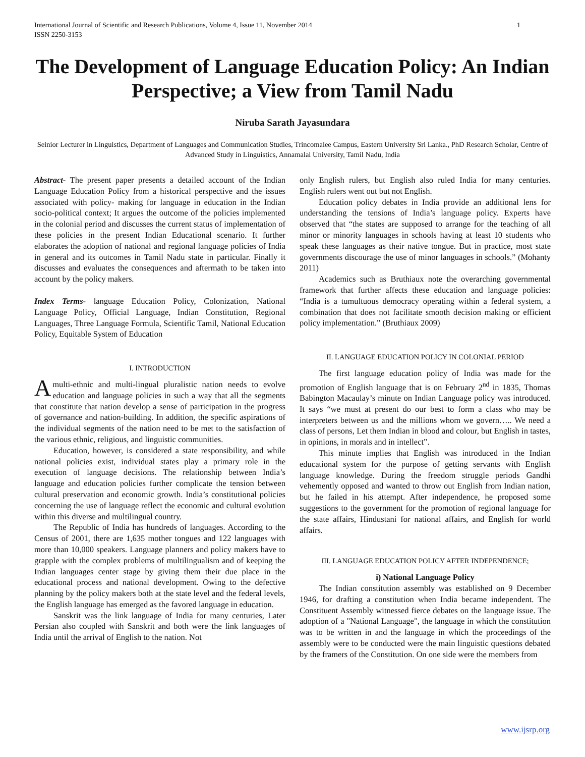International Journal of Scientific and Research Publications, Volume 4, Issue 11, November 2014
ISSN 2250-3153
1
The Development of Language Education Policy: An Indian Perspective; a View from Tamil Nadu
Niruba Sarath Jayasundara
Seinior Lecturer in Linguistics, Department of Languages and Communication Studies, Trincomalee Campus, Eastern University Sri Lanka., PhD Research Scholar, Centre of Advanced Study in Linguistics, Annamalai University, Tamil Nadu, India
Abstract- The present paper presents a detailed account of the Indian Language Education Policy from a historical perspective and the issues associated with policy- making for language in education in the Indian socio-political context; It argues the outcome of the policies implemented in the colonial period and discusses the current status of implementation of these policies in the present Indian Educational scenario. It further elaborates the adoption of national and regional language policies of India in general and its outcomes in Tamil Nadu state in particular. Finally it discusses and evaluates the consequences and aftermath to be taken into account by the policy makers.
Index Terms- language Education Policy, Colonization, National Language Policy, Official Language, Indian Constitution, Regional Languages, Three Language Formula, Scientific Tamil, National Education Policy, Equitable System of Education
I. INTRODUCTION
A multi-ethnic and multi-lingual pluralistic nation needs to evolve education and language policies in such a way that all the segments that constitute that nation develop a sense of participation in the progress of governance and nation-building. In addition, the specific aspirations of the individual segments of the nation need to be met to the satisfaction of the various ethnic, religious, and linguistic communities.
Education, however, is considered a state responsibility, and while national policies exist, individual states play a primary role in the execution of language decisions. The relationship between India’s language and education policies further complicate the tension between cultural preservation and economic growth. India’s constitutional policies concerning the use of language reflect the economic and cultural evolution within this diverse and multilingual country.
The Republic of India has hundreds of languages. According to the Census of 2001, there are 1,635 mother tongues and 122 languages with more than 10,000 speakers. Language planners and policy makers have to grapple with the complex problems of multilingualism and of keeping the Indian languages center stage by giving them their due place in the educational process and national development. Owing to the defective planning by the policy makers both at the state level and the federal levels, the English language has emerged as the favored language in education.
Sanskrit was the link language of India for many centuries, Later Persian also coupled with Sanskrit and both were the link languages of India until the arrival of English to the nation. Not
only English rulers, but English also ruled India for many centuries. English rulers went out but not English.
Education policy debates in India provide an additional lens for understanding the tensions of India’s language policy. Experts have observed that “the states are supposed to arrange for the teaching of all minor or minority languages in schools having at least 10 students who speak these languages as their native tongue. But in practice, most state governments discourage the use of minor languages in schools.” (Mohanty 2011)
Academics such as Bruthiaux note the overarching governmental framework that further affects these education and language policies: “India is a tumultuous democracy operating within a federal system, a combination that does not facilitate smooth decision making or efficient policy implementation.” (Bruthiaux 2009)
II. LANGUAGE EDUCATION POLICY IN COLONIAL PERIOD
The first language education policy of India was made for the promotion of English language that is on February 2<sup>nd</sup> in 1835, Thomas Babington Macaulay’s minute on Indian Language policy was introduced. It says “we must at present do our best to form a class who may be interpreters between us and the millions whom we govern….. We need a class of persons, Let them Indian in blood and colour, but English in tastes, in opinions, in morals and in intellect”.
This minute implies that English was introduced in the Indian educational system for the purpose of getting servants with English language knowledge. During the freedom struggle periods Gandhi vehemently opposed and wanted to throw out English from Indian nation, but he failed in his attempt. After independence, he proposed some suggestions to the government for the promotion of regional language for the state affairs, Hindustani for national affairs, and English for world affairs.
III. LANGUAGE EDUCATION POLICY AFTER INDEPENDENCE;
i) National Language Policy
The Indian constitution assembly was established on 9 December 1946, for drafting a constitution when India became independent. The Constituent Assembly witnessed fierce debates on the language issue. The adoption of a "National Language", the language in which the constitution was to be written in and the language in which the proceedings of the assembly were to be conducted were the main linguistic questions debated by the framers of the Constitution. On one side were the members from
www.ijsrp.org